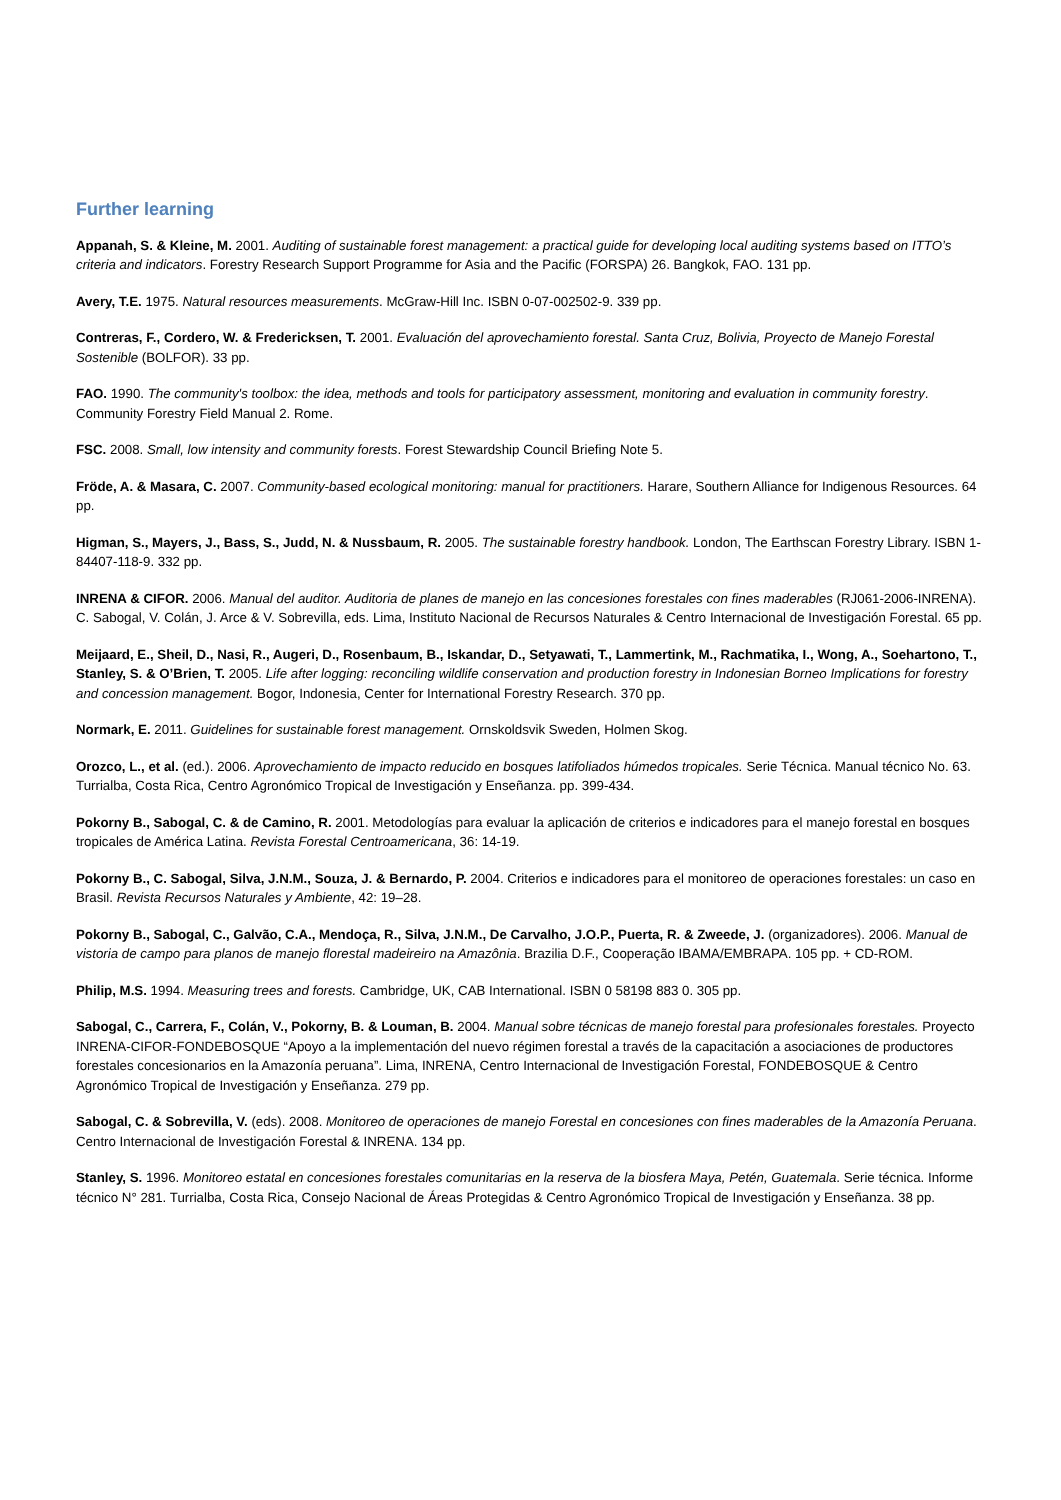Further learning
Appanah, S. & Kleine, M. 2001. Auditing of sustainable forest management: a practical guide for developing local auditing systems based on ITTO’s criteria and indicators. Forestry Research Support Programme for Asia and the Pacific (FORSPA) 26. Bangkok, FAO. 131 pp.
Avery, T.E. 1975. Natural resources measurements. McGraw-Hill Inc. ISBN 0-07-002502-9. 339 pp.
Contreras, F., Cordero, W. & Fredericksen, T. 2001. Evaluación del aprovechamiento forestal. Santa Cruz, Bolivia, Proyecto de Manejo Forestal Sostenible (BOLFOR). 33 pp.
FAO. 1990. The community's toolbox: the idea, methods and tools for participatory assessment, monitoring and evaluation in community forestry. Community Forestry Field Manual 2. Rome.
FSC. 2008. Small, low intensity and community forests. Forest Stewardship Council Briefing Note 5.
Fröde, A. & Masara, C. 2007. Community-based ecological monitoring: manual for practitioners. Harare, Southern Alliance for Indigenous Resources. 64 pp.
Higman, S., Mayers, J., Bass, S., Judd, N. & Nussbaum, R. 2005. The sustainable forestry handbook. London, The Earthscan Forestry Library. ISBN 1-84407-118-9. 332 pp.
INRENA & CIFOR. 2006. Manual del auditor. Auditoria de planes de manejo en las concesiones forestales con fines maderables (RJ061-2006-INRENA). C. Sabogal, V. Colán, J. Arce & V. Sobrevilla, eds. Lima, Instituto Nacional de Recursos Naturales & Centro Internacional de Investigación Forestal. 65 pp.
Meijaard, E., Sheil, D., Nasi, R., Augeri, D., Rosenbaum, B., Iskandar, D., Setyawati, T., Lammertink, M., Rachmatika, I., Wong, A., Soehartono, T., Stanley, S. & O’Brien, T. 2005. Life after logging: reconciling wildlife conservation and production forestry in Indonesian Borneo Implications for forestry and concession management. Bogor, Indonesia, Center for International Forestry Research. 370 pp.
Normark, E. 2011. Guidelines for sustainable forest management. Ornskoldsvik Sweden, Holmen Skog.
Orozco, L., et al. (ed.). 2006. Aprovechamiento de impacto reducido en bosques latifoliados húmedos tropicales. Serie Técnica. Manual técnico No. 63. Turrialba, Costa Rica, Centro Agronómico Tropical de Investigación y Enseñanza. pp. 399-434.
Pokorny B., Sabogal, C. & de Camino, R. 2001. Metodologías para evaluar la aplicación de criterios e indicadores para el manejo forestal en bosques tropicales de América Latina. Revista Forestal Centroamericana, 36: 14-19.
Pokorny B., C. Sabogal, Silva, J.N.M., Souza, J. & Bernardo, P. 2004. Criterios e indicadores para el monitoreo de operaciones forestales: un caso en Brasil. Revista Recursos Naturales y Ambiente, 42: 19–28.
Pokorny B., Sabogal, C., Galvão, C.A., Mendoça, R., Silva, J.N.M., De Carvalho, J.O.P., Puerta, R. & Zweede, J. (organizadores). 2006. Manual de vistoria de campo para planos de manejo florestal madeireiro na Amazônia. Brazilia D.F., Cooperação IBAMA/EMBRAPA. 105 pp. + CD-ROM.
Philip, M.S. 1994. Measuring trees and forests. Cambridge, UK, CAB International. ISBN 0 58198 883 0. 305 pp.
Sabogal, C., Carrera, F., Colán, V., Pokorny, B. & Louman, B. 2004. Manual sobre técnicas de manejo forestal para profesionales forestales. Proyecto INRENA-CIFOR-FONDEBOSQUE “Apoyo a la implementación del nuevo régimen forestal a través de la capacitación a asociaciones de productores forestales concesionarios en la Amazonía peruana”. Lima, INRENA, Centro Internacional de Investigación Forestal, FONDEBOSQUE & Centro Agronómico Tropical de Investigación y Enseñanza. 279 pp.
Sabogal, C. & Sobrevilla, V. (eds). 2008. Monitoreo de operaciones de manejo Forestal en concesiones con fines maderables de la Amazonía Peruana. Centro Internacional de Investigación Forestal & INRENA. 134 pp.
Stanley, S. 1996. Monitoreo estatal en concesiones forestales comunitarias en la reserva de la biosfera Maya, Petén, Guatemala. Serie técnica. Informe técnico N° 281. Turrialba, Costa Rica, Consejo Nacional de Áreas Protegidas & Centro Agronómico Tropical de Investigación y Enseñanza. 38 pp.